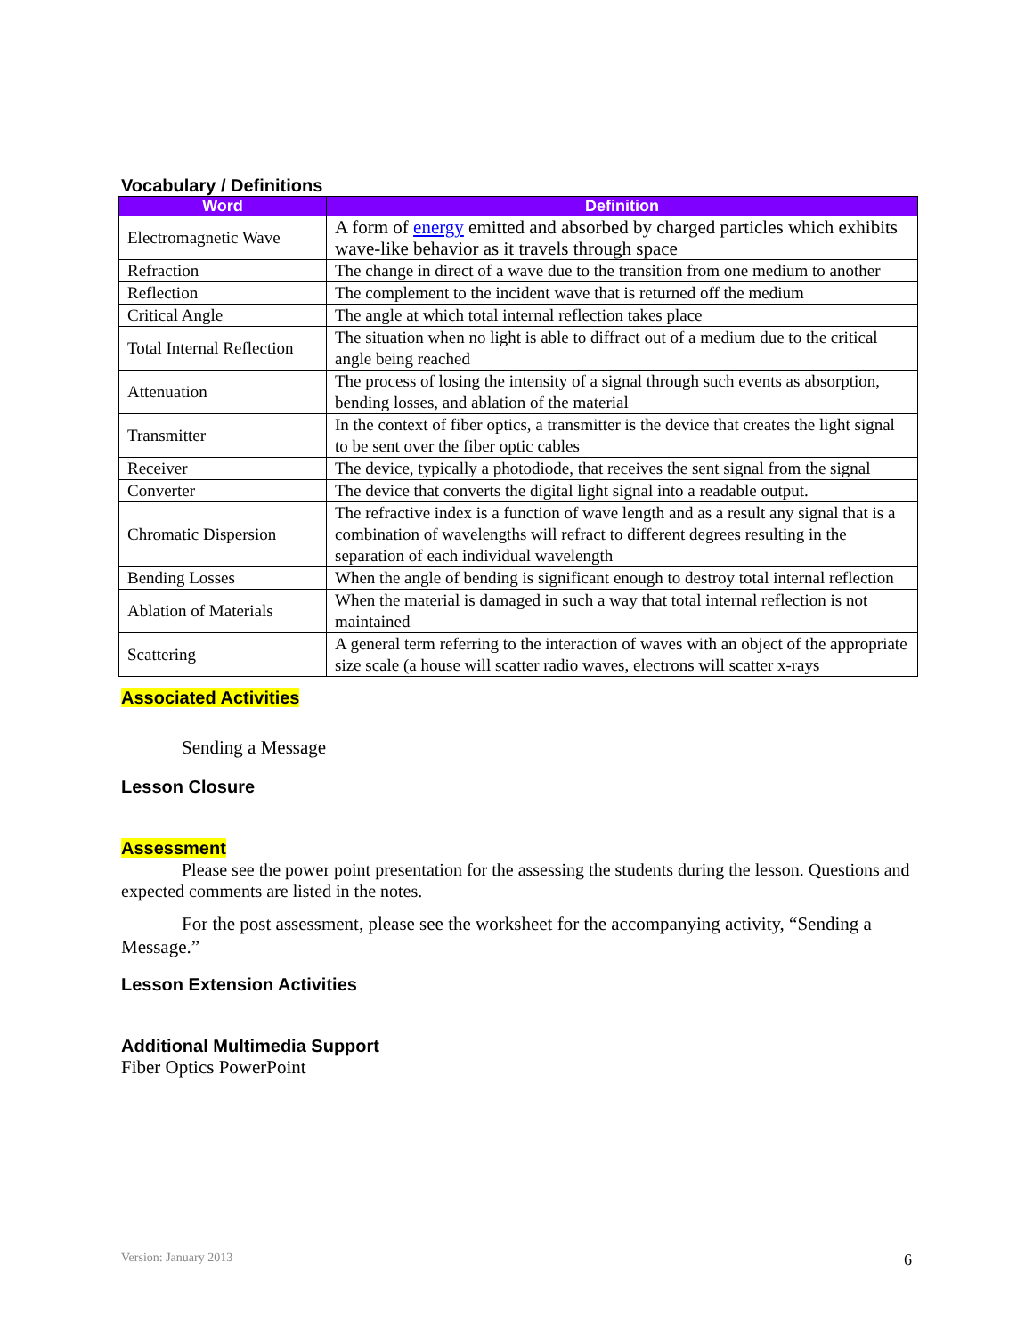Vocabulary / Definitions
| Word | Definition |
| --- | --- |
| Electromagnetic Wave | A form of energy emitted and absorbed by charged particles which exhibits wave-like behavior as it travels through space |
| Refraction | The change in direct of a wave due to the transition from one medium to another |
| Reflection | The complement to the incident wave that is returned off the medium |
| Critical Angle | The angle at which total internal reflection takes place |
| Total Internal Reflection | The situation when no light is able to diffract out of a medium due to the critical angle being reached |
| Attenuation | The process of losing the intensity of a signal through such events as absorption, bending losses, and ablation of the material |
| Transmitter | In the context of fiber optics, a transmitter is the device that creates the light signal to be sent over the fiber optic cables |
| Receiver | The device, typically a photodiode, that receives the sent signal from the signal |
| Converter | The device that converts the digital light signal into a readable output. |
| Chromatic Dispersion | The refractive index is a function of wave length and as a result any signal that is a combination of wavelengths will refract to different degrees resulting in the separation of each individual wavelength |
| Bending Losses | When the angle of bending is significant enough to destroy total internal reflection |
| Ablation of Materials | When the material is damaged in such a way that total internal reflection is not maintained |
| Scattering | A general term referring to the interaction of waves with an object of the appropriate size scale (a house will scatter radio waves, electrons will scatter x-rays |
Associated Activities
Sending a Message
Lesson Closure
Assessment
Please see the power point presentation for the assessing the students during the lesson. Questions and expected comments are listed in the notes.
For the post assessment, please see the worksheet for the accompanying activity, “Sending a Message.”
Lesson Extension Activities
Additional Multimedia Support
Fiber Optics PowerPoint
Version: January 2013 6